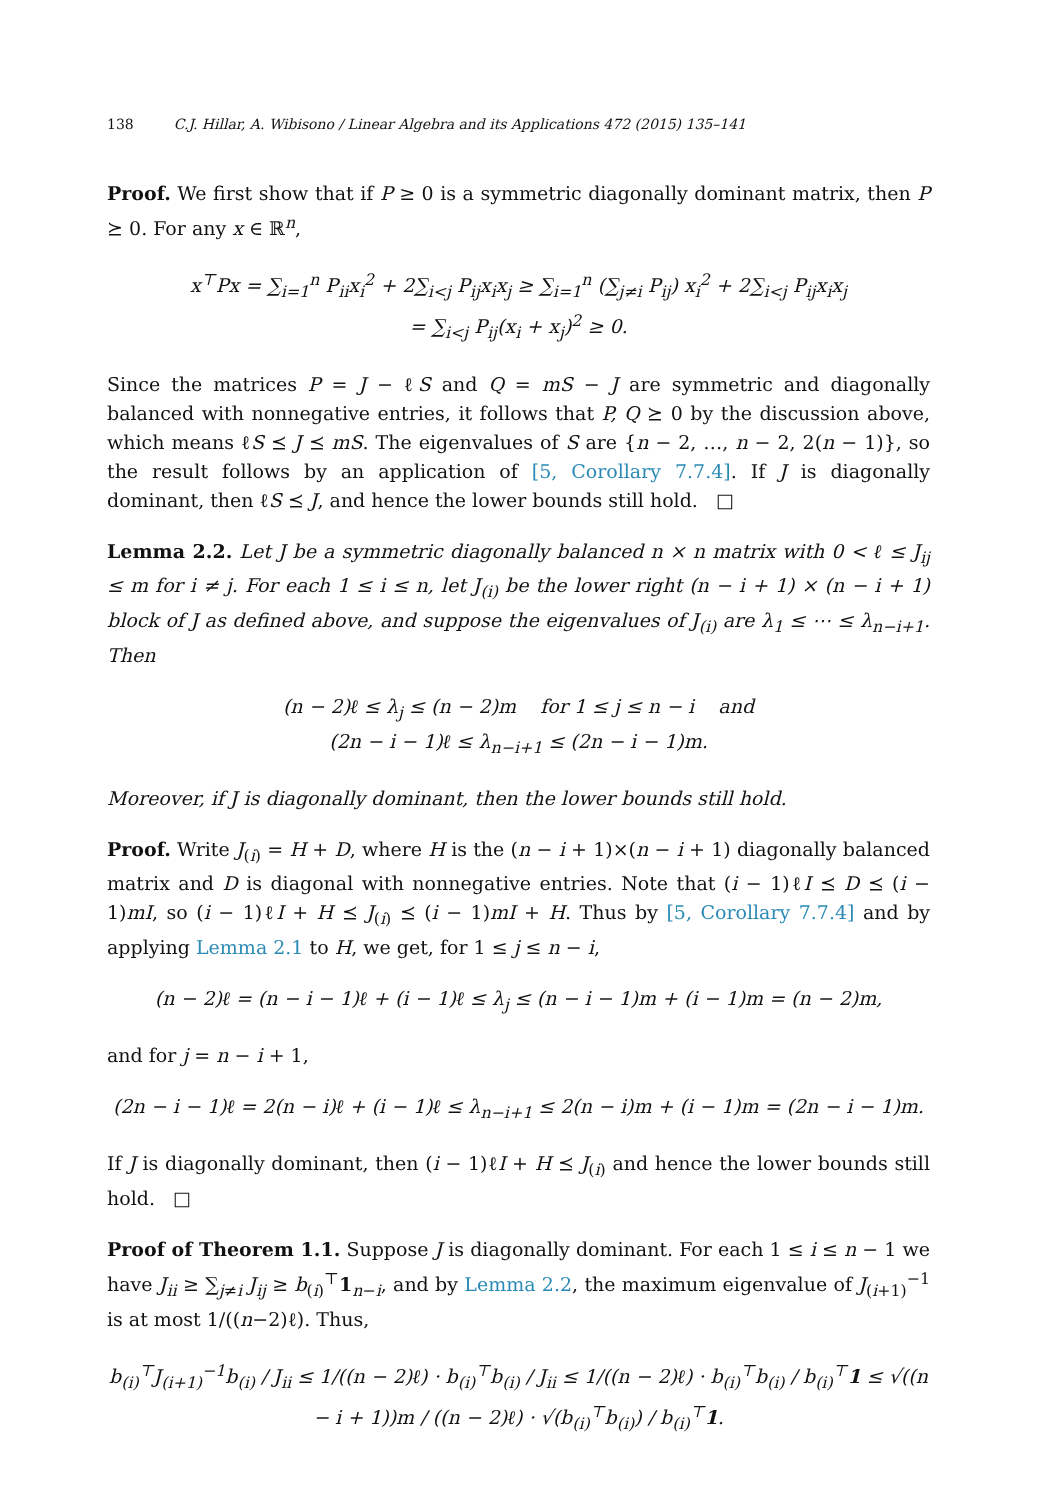138 C.J. Hillar, A. Wibisono / Linear Algebra and its Applications 472 (2015) 135–141
Proof. We first show that if P ≥ 0 is a symmetric diagonally dominant matrix, then P ⪰ 0. For any x ∈ ℝ<sup>n</sup>,
x<sup>⊤</sup>Px = ∑<sub>i=1</sub><sup>n</sup> P<sub>ii</sub>x<sub>i</sub><sup>2</sup> + 2∑<sub>i<j</sub> P<sub>ij</sub>x<sub>i</sub>x<sub>j</sub> ≥ ∑<sub>i=1</sub><sup>n</sup> (∑<sub>j≠i</sub> P<sub>ij</sub>) x<sub>i</sub><sup>2</sup> + 2∑<sub>i<j</sub> P<sub>ij</sub>x<sub>i</sub>x<sub>j</sub>
= ∑<sub>i<j</sub> P<sub>ij</sub>(x<sub>i</sub> + x<sub>j</sub>)<sup>2</sup> ≥ 0.
Since the matrices P = J − ℓS and Q = mS − J are symmetric and diagonally balanced with nonnegative entries, it follows that P, Q ⪰ 0 by the discussion above, which means ℓS ⪯ J ⪯ mS. The eigenvalues of S are {n − 2, …, n − 2, 2(n − 1)}, so the result follows by an application of [5, Corollary 7.7.4]. If J is diagonally dominant, then ℓS ⪯ J, and hence the lower bounds still hold. □
Lemma 2.2. Let J be a symmetric diagonally balanced n × n matrix with 0 < ℓ ≤ J<sub>ij</sub> ≤ m for i ≠ j. For each 1 ≤ i ≤ n, let J<sub>(i)</sub> be the lower right (n − i + 1) × (n − i + 1) block of J as defined above, and suppose the eigenvalues of J<sub>(i)</sub> are λ<sub>1</sub> ≤ ⋯ ≤ λ<sub>n−i+1</sub>. Then
(n − 2)ℓ ≤ λ<sub>j</sub> ≤ (n − 2)m for 1 ≤ j ≤ n − i and
(2n − i − 1)ℓ ≤ λ<sub>n−i+1</sub> ≤ (2n − i − 1)m.
Moreover, if J is diagonally dominant, then the lower bounds still hold.
Proof. Write J<sub>(i)</sub> = H + D, where H is the (n − i + 1)×(n − i + 1) diagonally balanced matrix and D is diagonal with nonnegative entries. Note that (i − 1)ℓI ⪯ D ⪯ (i − 1)mI, so (i − 1)ℓI + H ⪯ J<sub>(i)</sub> ⪯ (i − 1)mI + H. Thus by [5, Corollary 7.7.4] and by applying Lemma 2.1 to H, we get, for 1 ≤ j ≤ n − i,
(n − 2)ℓ = (n − i − 1)ℓ + (i − 1)ℓ ≤ λ<sub>j</sub> ≤ (n − i − 1)m + (i − 1)m = (n − 2)m,
and for j = n − i + 1,
(2n − i − 1)ℓ = 2(n − i)ℓ + (i − 1)ℓ ≤ λ<sub>n−i+1</sub> ≤ 2(n − i)m + (i − 1)m = (2n − i − 1)m.
If J is diagonally dominant, then (i − 1)ℓI + H ⪯ J<sub>(i)</sub> and hence the lower bounds still hold. □
Proof of Theorem 1.1. Suppose J is diagonally dominant. For each 1 ≤ i ≤ n − 1 we have J<sub>ii</sub> ≥ ∑<sub>j≠i</sub> J<sub>ij</sub> ≥ b<sub>(i)</sub><sup>⊤</sup>1<sub>n−i</sub>, and by Lemma 2.2, the maximum eigenvalue of J<sub>(i+1)</sub><sup>−1</sup> is at most 1/((n−2)ℓ). Thus,
b<sub>(i)</sub><sup>⊤</sup>J<sub>(i+1)</sub><sup>−1</sup>b<sub>(i)</sub> / J<sub>ii</sub> ≤ 1/((n − 2)ℓ) · b<sub>(i)</sub><sup>⊤</sup>b<sub>(i)</sub> / J<sub>ii</sub> ≤ 1/((n − 2)ℓ) · b<sub>(i)</sub><sup>⊤</sup>b<sub>(i)</sub> / b<sub>(i)</sub><sup>⊤</sup>1 ≤ √((n − i + 1))m / ((n − 2)ℓ) · √(b<sub>(i)</sub><sup>⊤</sup>b<sub>(i)</sub>) / b<sub>(i)</sub><sup>⊤</sup>1.